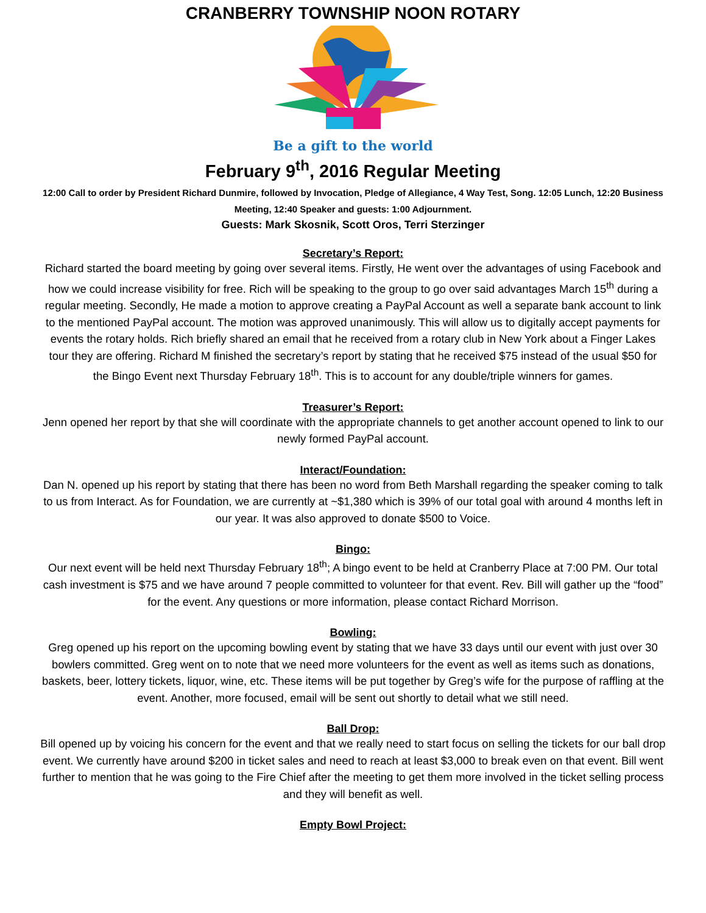CRANBERRY TOWNSHIP NOON ROTARY
Be a gift to the world
February 9<sup>th</sup>, 2016 Regular Meeting
12:00 Call to order by President Richard Dunmire, followed by Invocation, Pledge of Allegiance, 4 Way Test, Song. 12:05 Lunch, 12:20 Business Meeting, 12:40 Speaker and guests: 1:00 Adjournment.
Guests: Mark Skosnik, Scott Oros, Terri Sterzinger
Secretary’s Report:
Richard started the board meeting by going over several items. Firstly, He went over the advantages of using Facebook and how we could increase visibility for free. Rich will be speaking to the group to go over said advantages March 15<sup>th</sup> during a regular meeting. Secondly, He made a motion to approve creating a PayPal Account as well a separate bank account to link to the mentioned PayPal account. The motion was approved unanimously. This will allow us to digitally accept payments for events the rotary holds. Rich briefly shared an email that he received from a rotary club in New York about a Finger Lakes tour they are offering. Richard M finished the secretary’s report by stating that he received $75 instead of the usual $50 for the Bingo Event next Thursday February 18<sup>th</sup>. This is to account for any double/triple winners for games.
Treasurer’s Report:
Jenn opened her report by that she will coordinate with the appropriate channels to get another account opened to link to our newly formed PayPal account.
Interact/Foundation:
Dan N. opened up his report by stating that there has been no word from Beth Marshall regarding the speaker coming to talk to us from Interact. As for Foundation, we are currently at ~$1,380 which is 39% of our total goal with around 4 months left in our year. It was also approved to donate $500 to Voice.
Bingo:
Our next event will be held next Thursday February 18<sup>th</sup>; A bingo event to be held at Cranberry Place at 7:00 PM. Our total cash investment is $75 and we have around 7 people committed to volunteer for that event. Rev. Bill will gather up the “food” for the event. Any questions or more information, please contact Richard Morrison.
Bowling:
Greg opened up his report on the upcoming bowling event by stating that we have 33 days until our event with just over 30 bowlers committed. Greg went on to note that we need more volunteers for the event as well as items such as donations, baskets, beer, lottery tickets, liquor, wine, etc. These items will be put together by Greg’s wife for the purpose of raffling at the event. Another, more focused, email will be sent out shortly to detail what we still need.
Ball Drop:
Bill opened up by voicing his concern for the event and that we really need to start focus on selling the tickets for our ball drop event. We currently have around $200 in ticket sales and need to reach at least $3,000 to break even on that event. Bill went further to mention that he was going to the Fire Chief after the meeting to get them more involved in the ticket selling process and they will benefit as well.
Empty Bowl Project: